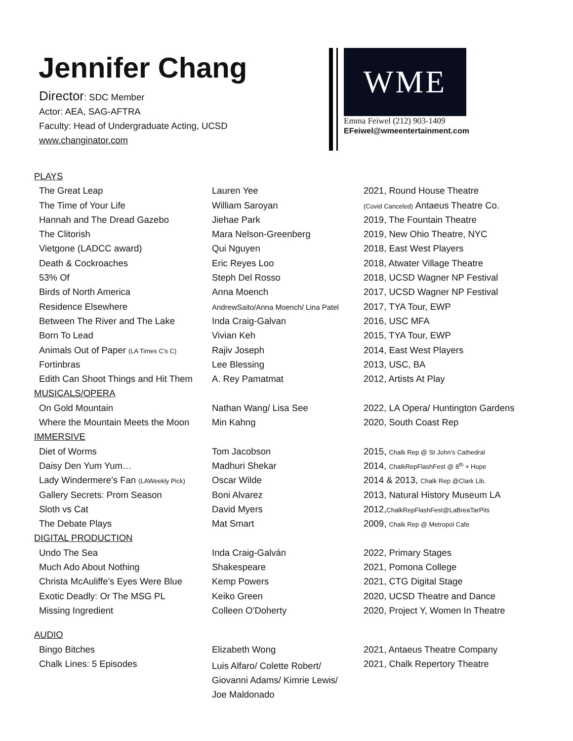Jennifer Chang
Director: SDC Member
Actor: AEA, SAG-AFTRA
Faculty: Head of Undergraduate Acting, UCSD
www.changinator.com
WME
Emma Feiwel (212) 903-1409
EFeiwel@wmeentertainment.com
| PLAYS | | |
| The Great Leap | Lauren Yee | 2021, Round House Theatre |
| The Time of Your Life | William Saroyan | (Covid Canceled) Antaeus Theatre Co. |
| Hannah and The Dread Gazebo | Jiehae Park | 2019, The Fountain Theatre |
| The Clitorish | Mara Nelson-Greenberg | 2019, New Ohio Theatre, NYC |
| Vietgone (LADCC award) | Qui Nguyen | 2018, East West Players |
| Death & Cockroaches | Eric Reyes Loo | 2018, Atwater Village Theatre |
| 53% Of | Steph Del Rosso | 2018, UCSD Wagner NP Festival |
| Birds of North America | Anna Moench | 2017, UCSD Wagner NP Festival |
| Residence Elsewhere | AndrewSaito/Anna Moench/ Lina Patel | 2017, TYA Tour, EWP |
| Between The River and The Lake | Inda Craig-Galvan | 2016, USC MFA |
| Born To Lead | Vivian Keh | 2015, TYA Tour, EWP |
| Animals Out of Paper (LA Times C’s C) | Rajiv Joseph | 2014, East West Players |
| Fortinbras | Lee Blessing | 2013, USC, BA |
| Edith Can Shoot Things and Hit Them | A. Rey Pamatmat | 2012, Artists At Play |
| MUSICALS/OPERA | | |
| On Gold Mountain | Nathan Wang/ Lisa See | 2022, LA Opera/ Huntington Gardens |
| Where the Mountain Meets the Moon | Min Kahng | 2020, South Coast Rep |
| IMMERSIVE | | |
| Diet of Worms | Tom Jacobson | 2015, Chalk Rep @ St John’s Cathedral |
| Daisy Den Yum Yum… | Madhuri Shekar | 2014, ChalkRepFlashFest @ 8<sup>th</sup> + Hope |
| Lady Windermere’s Fan (LAWeekly Pick) | Oscar Wilde | 2014 & 2013, Chalk Rep @Clark Lib. |
| Gallery Secrets: Prom Season | Boni Alvarez | 2013, Natural History Museum LA |
| Sloth vs Cat | David Myers | 2012, ChalkRepFlashFest@LaBreaTarPits |
| The Debate Plays | Mat Smart | 2009, Chalk Rep @ Metropol Cafe |
| DIGITAL PRODUCTION | | |
| Undo The Sea | Inda Craig-Galván | 2022, Primary Stages |
| Much Ado About Nothing | Shakespeare | 2021, Pomona College |
| Christa McAuliffe’s Eyes Were Blue | Kemp Powers | 2021, CTG Digital Stage |
| Exotic Deadly: Or The MSG PL | Keiko Green | 2020, UCSD Theatre and Dance |
| Missing Ingredient | Colleen O’Doherty | 2020, Project Y, Women In Theatre |
| AUDIO | | |
| Bingo Bitches | Elizabeth Wong | 2021, Antaeus Theatre Company |
| Chalk Lines: 5 Episodes | Luis Alfaro/ Colette Robert/ Giovanni Adams/ Kimrie Lewis/ Joe Maldonado | 2021, Chalk Repertory Theatre |